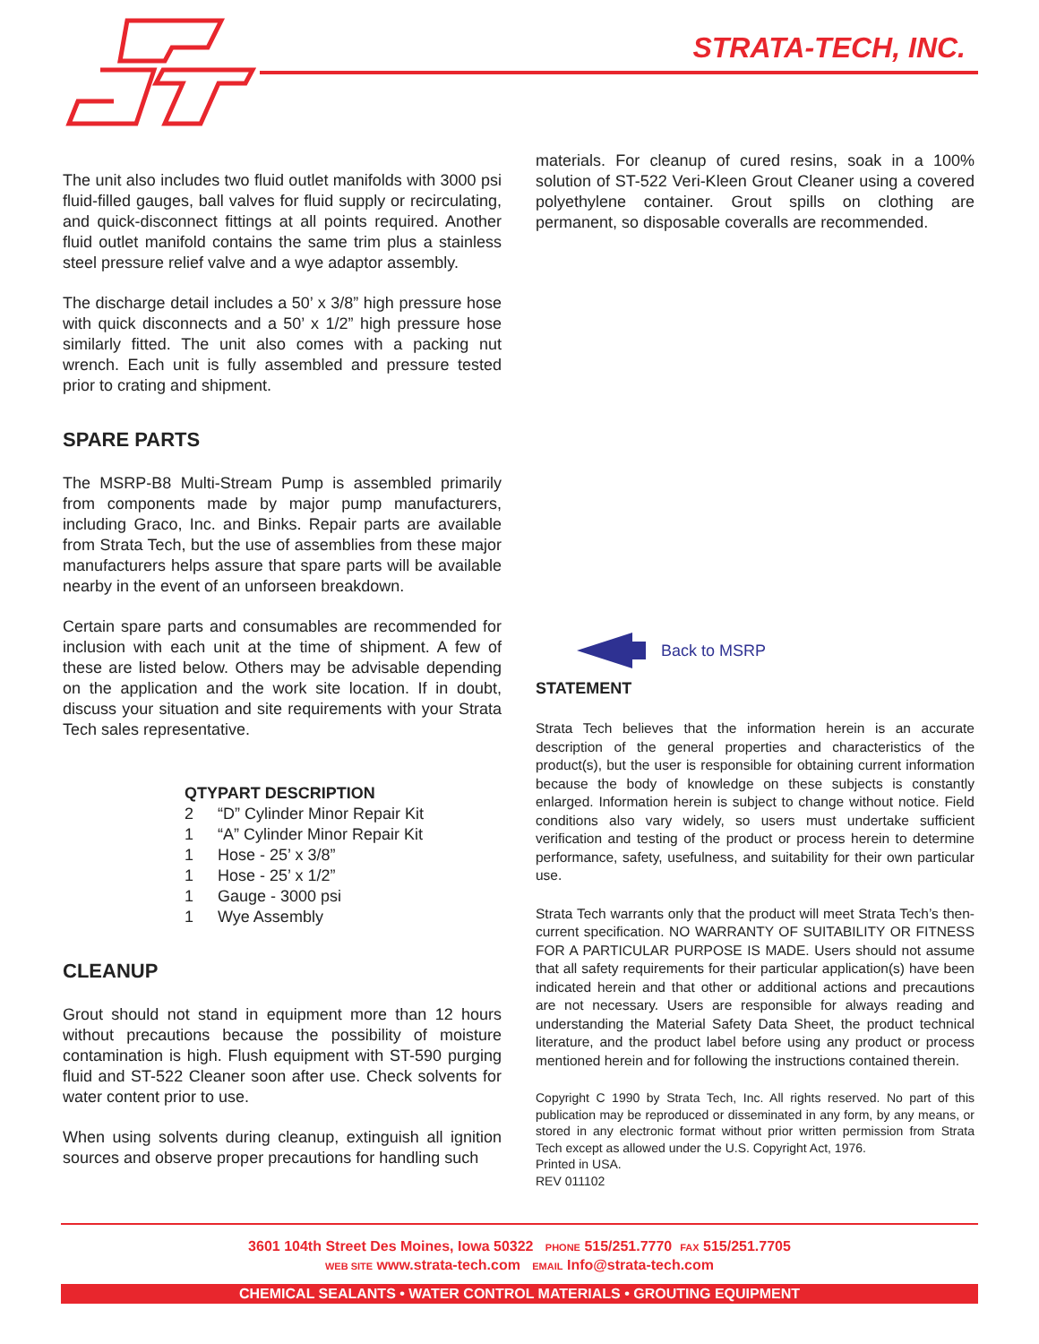STRATA-TECH, INC.
The unit also includes two fluid outlet manifolds with 3000 psi fluid-filled gauges, ball valves for fluid supply or recirculating, and quick-disconnect fittings at all points required. Another fluid outlet manifold contains the same trim plus a stainless steel pressure relief valve and a wye adaptor assembly.
The discharge detail includes a 50’ x 3/8” high pressure hose with quick disconnects and a 50’ x 1/2” high pressure hose similarly fitted. The unit also comes with a packing nut wrench. Each unit is fully assembled and pressure tested prior to crating and shipment.
SPARE PARTS
The MSRP-B8 Multi-Stream Pump is assembled primarily from components made by major pump manufacturers, including Graco, Inc. and Binks. Repair parts are available from Strata Tech, but the use of assemblies from these major manufacturers helps assure that spare parts will be available nearby in the event of an unforseen breakdown.
Certain spare parts and consumables are recommended for inclusion with each unit at the time of shipment. A few of these are listed below. Others may be advisable depending on the application and the work site location. If in doubt, discuss your situation and site requirements with your Strata Tech sales representative.
| QTY | PART DESCRIPTION |
| --- | --- |
| 2 | “D” Cylinder Minor Repair Kit |
| 1 | “A” Cylinder Minor Repair Kit |
| 1 | Hose - 25’ x 3/8” |
| 1 | Hose - 25’ x 1/2” |
| 1 | Gauge - 3000 psi |
| 1 | Wye Assembly |
CLEANUP
Grout should not stand in equipment more than 12 hours without precautions because the possibility of moisture contamination is high. Flush equipment with ST-590 purging fluid and ST-522 Cleaner soon after use. Check solvents for water content prior to use.
When using solvents during cleanup, extinguish all ignition sources and observe proper precautions for handling such
materials. For cleanup of cured resins, soak in a 100% solution of ST-522 Veri-Kleen Grout Cleaner using a covered polyethylene container. Grout spills on clothing are permanent, so disposable coveralls are recommended.
Back to MSRP
STATEMENT
Strata Tech believes that the information herein is an accurate description of the general properties and characteristics of the product(s), but the user is responsible for obtaining current information because the body of knowledge on these subjects is constantly enlarged. Information herein is subject to change without notice. Field conditions also vary widely, so users must undertake sufficient verification and testing of the product or process herein to determine performance, safety, usefulness, and suitability for their own particular use.
Strata Tech warrants only that the product will meet Strata Tech’s then-current specification. NO WARRANTY OF SUITABILITY OR FITNESS FOR A PARTICULAR PURPOSE IS MADE. Users should not assume that all safety requirements for their particular application(s) have been indicated herein and that other or additional actions and precautions are not necessary. Users are responsible for always reading and understanding the Material Safety Data Sheet, the product technical literature, and the product label before using any product or process mentioned herein and for following the instructions contained therein.
Copyright C 1990 by Strata Tech, Inc. All rights reserved. No part of this publication may be reproduced or disseminated in any form, by any means, or stored in any electronic format without prior written permission from Strata Tech except as allowed under the U.S. Copyright Act, 1976.
Printed in USA.
REV 011102
3601 104th Street Des Moines, Iowa 50322 PHONE 515/251.7770 FAX 515/251.7705
WEB SITE www.strata-tech.com EMAIL Info@strata-tech.com
CHEMICAL SEALANTS • WATER CONTROL MATERIALS • GROUTING EQUIPMENT